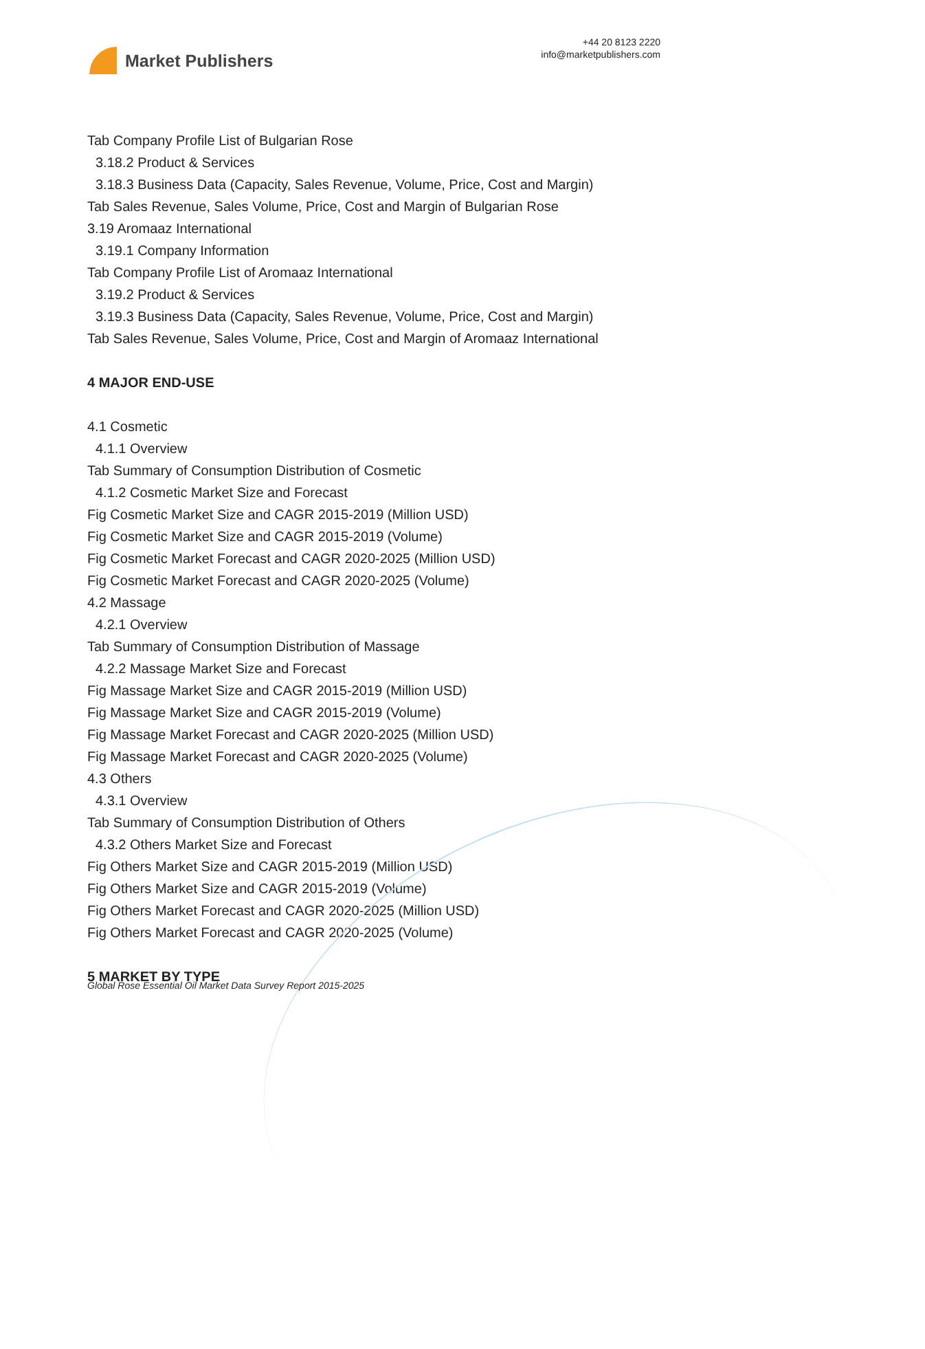Market Publishers
+44 20 8123 2220
info@marketpublishers.com
Tab Company Profile List of Bulgarian Rose
3.18.2 Product & Services
3.18.3 Business Data (Capacity, Sales Revenue, Volume, Price, Cost and Margin)
Tab Sales Revenue, Sales Volume, Price, Cost and Margin of Bulgarian Rose
3.19 Aromaaz International
3.19.1 Company Information
Tab Company Profile List of Aromaaz International
3.19.2 Product & Services
3.19.3 Business Data (Capacity, Sales Revenue, Volume, Price, Cost and Margin)
Tab Sales Revenue, Sales Volume, Price, Cost and Margin of Aromaaz International
4 MAJOR END-USE
4.1 Cosmetic
4.1.1 Overview
Tab Summary of Consumption Distribution of Cosmetic
4.1.2 Cosmetic Market Size and Forecast
Fig Cosmetic Market Size and CAGR 2015-2019 (Million USD)
Fig Cosmetic Market Size and CAGR 2015-2019 (Volume)
Fig Cosmetic Market Forecast and CAGR 2020-2025 (Million USD)
Fig Cosmetic Market Forecast and CAGR 2020-2025 (Volume)
4.2 Massage
4.2.1 Overview
Tab Summary of Consumption Distribution of Massage
4.2.2 Massage Market Size and Forecast
Fig Massage Market Size and CAGR 2015-2019 (Million USD)
Fig Massage Market Size and CAGR 2015-2019 (Volume)
Fig Massage Market Forecast and CAGR 2020-2025 (Million USD)
Fig Massage Market Forecast and CAGR 2020-2025 (Volume)
4.3 Others
4.3.1 Overview
Tab Summary of Consumption Distribution of Others
4.3.2 Others Market Size and Forecast
Fig Others Market Size and CAGR 2015-2019 (Million USD)
Fig Others Market Size and CAGR 2015-2019 (Volume)
Fig Others Market Forecast and CAGR 2020-2025 (Million USD)
Fig Others Market Forecast and CAGR 2020-2025 (Volume)
5 MARKET BY TYPE
Global Rose Essential Oil Market Data Survey Report 2015-2025